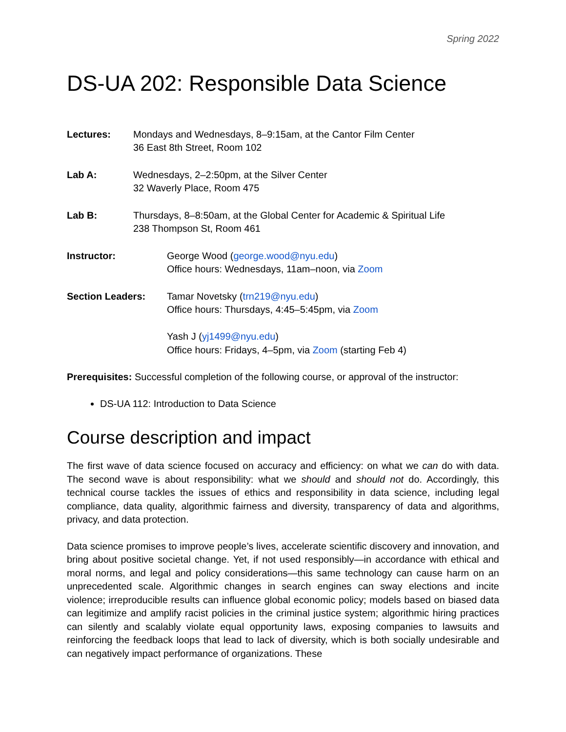Spring 2022
DS-UA 202: Responsible Data Science
Lectures: Mondays and Wednesdays, 8–9:15am, at the Cantor Film Center
36 East 8th Street, Room 102
Lab A: Wednesdays, 2–2:50pm, at the Silver Center
32 Waverly Place, Room 475
Lab B: Thursdays, 8–8:50am, at the Global Center for Academic & Spiritual Life
238 Thompson St, Room 461
Instructor: George Wood (george.wood@nyu.edu)
Office hours: Wednesdays, 11am–noon, via Zoom
Section Leaders: Tamar Novetsky (trn219@nyu.edu)
Office hours: Thursdays, 4:45–5:45pm, via Zoom
Yash J (yj1499@nyu.edu)
Office hours: Fridays, 4–5pm, via Zoom (starting Feb 4)
Prerequisites: Successful completion of the following course, or approval of the instructor:
DS-UA 112: Introduction to Data Science
Course description and impact
The first wave of data science focused on accuracy and efficiency: on what we can do with data. The second wave is about responsibility: what we should and should not do. Accordingly, this technical course tackles the issues of ethics and responsibility in data science, including legal compliance, data quality, algorithmic fairness and diversity, transparency of data and algorithms, privacy, and data protection.
Data science promises to improve people’s lives, accelerate scientific discovery and innovation, and bring about positive societal change. Yet, if not used responsibly—in accordance with ethical and moral norms, and legal and policy considerations—this same technology can cause harm on an unprecedented scale. Algorithmic changes in search engines can sway elections and incite violence; irreproducible results can influence global economic policy; models based on biased data can legitimize and amplify racist policies in the criminal justice system; algorithmic hiring practices can silently and scalably violate equal opportunity laws, exposing companies to lawsuits and reinforcing the feedback loops that lead to lack of diversity, which is both socially undesirable and can negatively impact performance of organizations. These